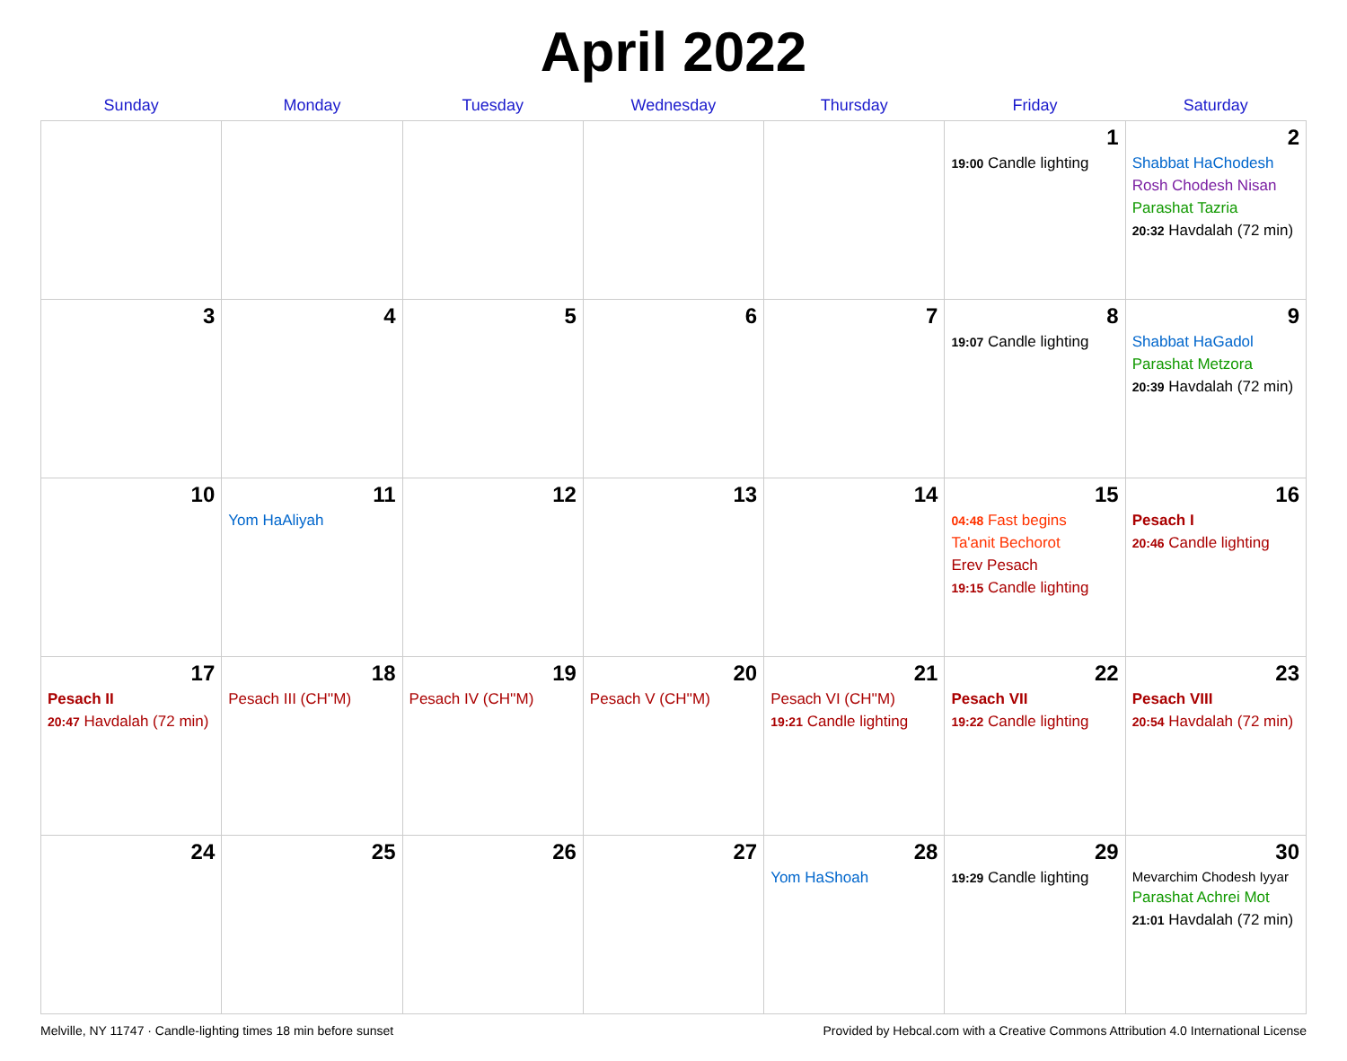April 2022
| Sunday | Monday | Tuesday | Wednesday | Thursday | Friday | Saturday |
| --- | --- | --- | --- | --- | --- | --- |
| | | | | | 1 19:00 Candle lighting | 2 Shabbat HaChodesh Rosh Chodesh Nisan Parashat Tazria 20:32 Havdalah (72 min) |
| 3 | 4 | 5 | 6 | 7 | 8 19:07 Candle lighting | 9 Shabbat HaGadol Parashat Metzora 20:39 Havdalah (72 min) |
| 10 | 11 Yom HaAliyah | 12 | 13 | 14 | 15 04:48 Fast begins Ta'anit Bechorot Erev Pesach 19:15 Candle lighting | 16 Pesach I 20:46 Candle lighting |
| 17 Pesach II 20:47 Havdalah (72 min) | 18 Pesach III (CH''M) | 19 Pesach IV (CH''M) | 20 Pesach V (CH''M) | 21 Pesach VI (CH''M) 19:21 Candle lighting | 22 Pesach VII 19:22 Candle lighting | 23 Pesach VIII 20:54 Havdalah (72 min) |
| 24 | 25 | 26 | 27 | 28 Yom HaShoah | 29 19:29 Candle lighting | 30 Mevarchim Chodesh Iyyar Parashat Achrei Mot 21:01 Havdalah (72 min) |
Melville, NY 11747 · Candle-lighting times 18 min before sunset Provided by Hebcal.com with a Creative Commons Attribution 4.0 International License